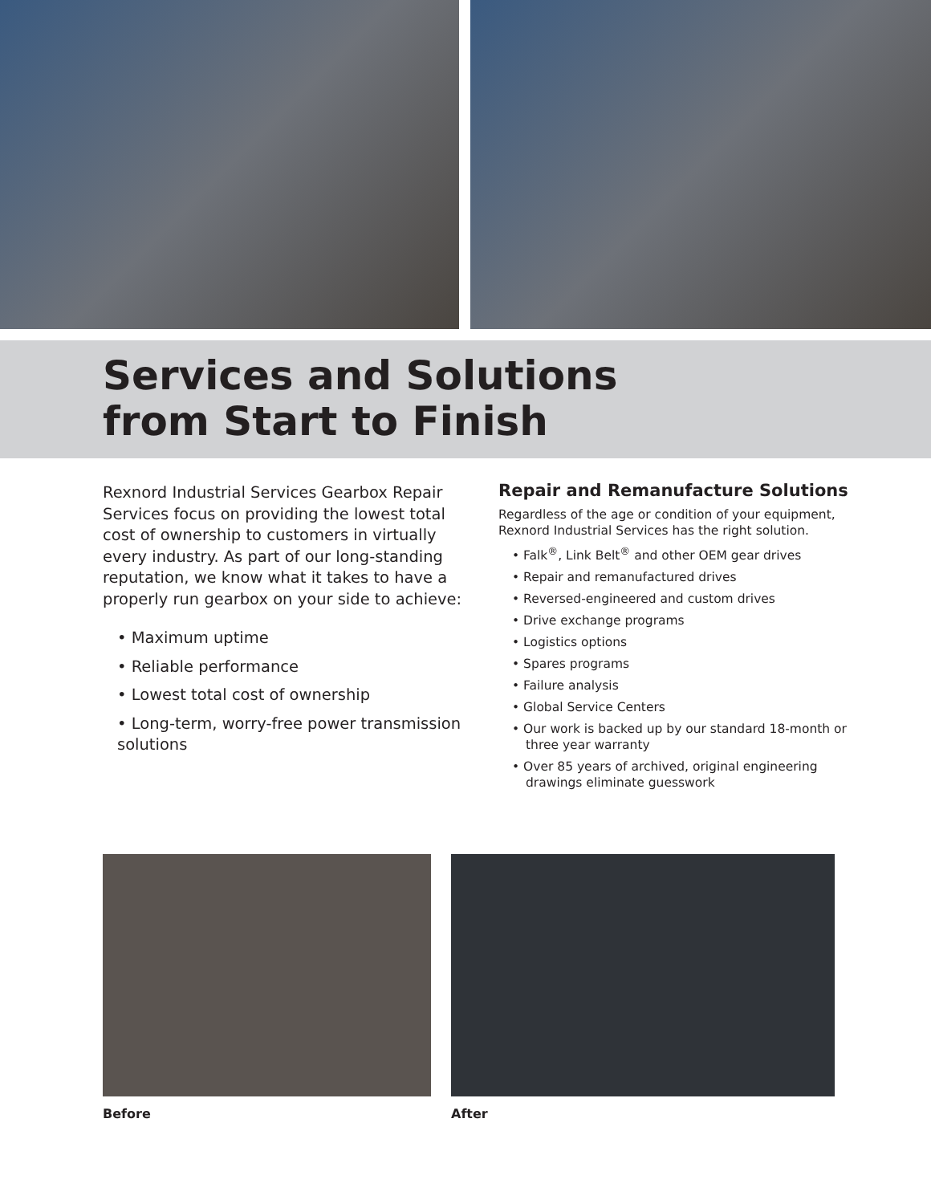Services and Solutions
from Start to Finish
Rexnord Industrial Services Gearbox Repair Services focus on providing the lowest total cost of ownership to customers in virtually every industry. As part of our long-standing reputation, we know what it takes to have a properly run gearbox on your side to achieve:
• Maximum uptime
• Reliable performance
• Lowest total cost of ownership
• Long-term, worry-free power transmission solutions
Repair and Remanufacture Solutions
Regardless of the age or condition of your equipment, Rexnord Industrial Services has the right solution.
• Falk<sup>®</sup>, Link Belt<sup>®</sup> and other OEM gear drives
• Repair and remanufactured drives
• Reversed-engineered and custom drives
• Drive exchange programs
• Logistics options
• Spares programs
• Failure analysis
• Global Service Centers
• Our work is backed up by our standard 18-month or three year warranty
• Over 85 years of archived, original engineering drawings eliminate guesswork
Before After